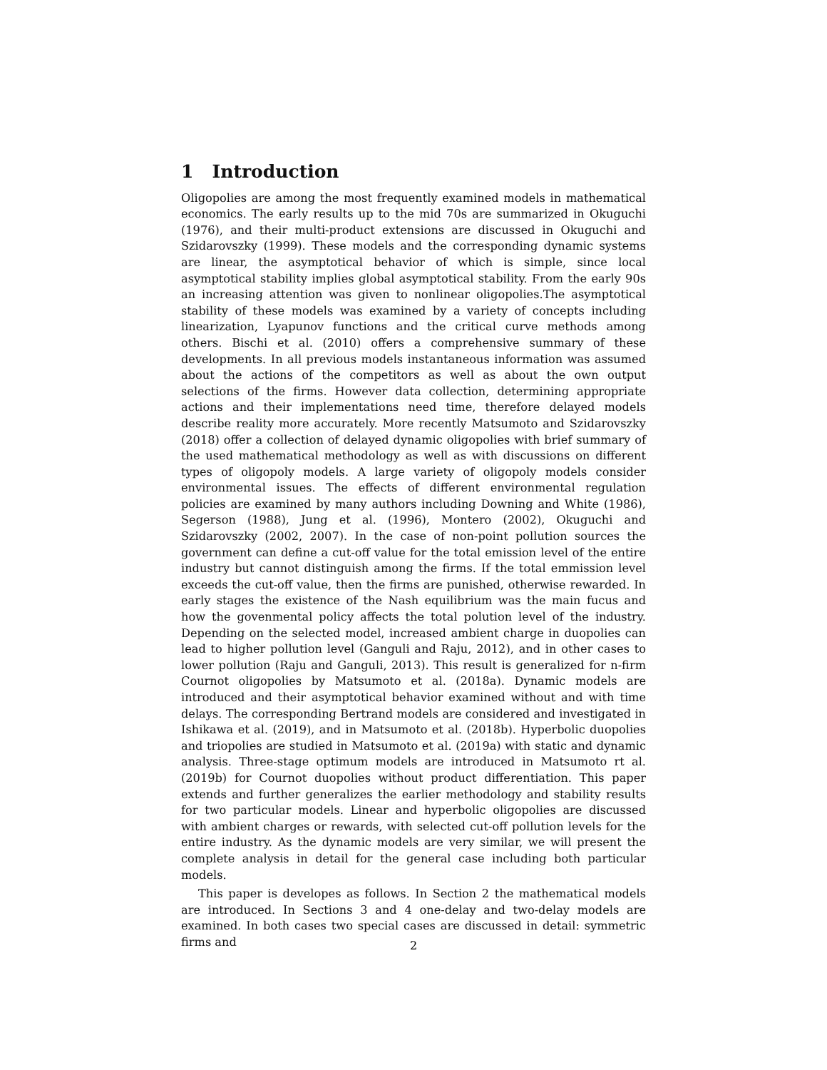1 Introduction
Oligopolies are among the most frequently examined models in mathematical economics. The early results up to the mid 70s are summarized in Okuguchi (1976), and their multi-product extensions are discussed in Okuguchi and Szidarovszky (1999). These models and the corresponding dynamic systems are linear, the asymptotical behavior of which is simple, since local asymptotical stability implies global asymptotical stability. From the early 90s an increasing attention was given to nonlinear oligopolies.The asymptotical stability of these models was examined by a variety of concepts including linearization, Lyapunov functions and the critical curve methods among others. Bischi et al. (2010) offers a comprehensive summary of these developments. In all previous models instantaneous information was assumed about the actions of the competitors as well as about the own output selections of the firms. However data collection, determining appropriate actions and their implementations need time, therefore delayed models describe reality more accurately. More recently Matsumoto and Szidarovszky (2018) offer a collection of delayed dynamic oligopolies with brief summary of the used mathematical methodology as well as with discussions on different types of oligopoly models. A large variety of oligopoly models consider environmental issues. The effects of different environmental regulation policies are examined by many authors including Downing and White (1986), Segerson (1988), Jung et al. (1996), Montero (2002), Okuguchi and Szidarovszky (2002, 2007). In the case of non-point pollution sources the government can define a cut-off value for the total emission level of the entire industry but cannot distinguish among the firms. If the total emmission level exceeds the cut-off value, then the firms are punished, otherwise rewarded. In early stages the existence of the Nash equilibrium was the main fucus and how the govenmental policy affects the total polution level of the industry. Depending on the selected model, increased ambient charge in duopolies can lead to higher pollution level (Ganguli and Raju, 2012), and in other cases to lower pollution (Raju and Ganguli, 2013). This result is generalized for n-firm Cournot oligopolies by Matsumoto et al. (2018a). Dynamic models are introduced and their asymptotical behavior examined without and with time delays. The corresponding Bertrand models are considered and investigated in Ishikawa et al. (2019), and in Matsumoto et al. (2018b). Hyperbolic duopolies and triopolies are studied in Matsumoto et al. (2019a) with static and dynamic analysis. Three-stage optimum models are introduced in Matsumoto rt al. (2019b) for Cournot duopolies without product differentiation. This paper extends and further generalizes the earlier methodology and stability results for two particular models. Linear and hyperbolic oligopolies are discussed with ambient charges or rewards, with selected cut-off pollution levels for the entire industry. As the dynamic models are very similar, we will present the complete analysis in detail for the general case including both particular models.
This paper is developes as follows. In Section 2 the mathematical models are introduced. In Sections 3 and 4 one-delay and two-delay models are examined. In both cases two special cases are discussed in detail: symmetric firms and
2